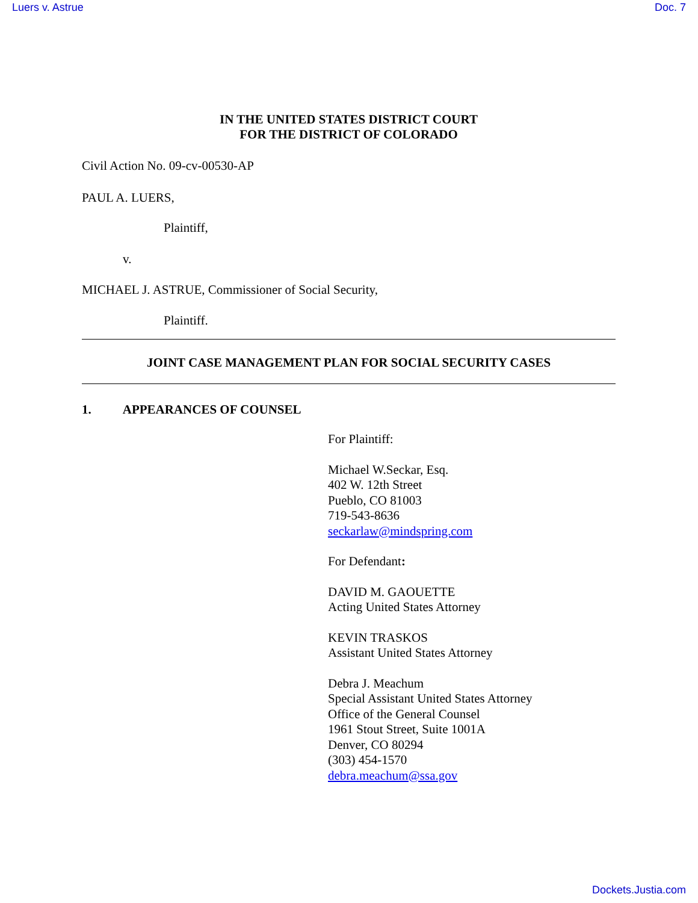Luers v. Astrue Doc. 7
IN THE UNITED STATES DISTRICT COURT
FOR THE DISTRICT OF COLORADO
Civil Action No. 09-cv-00530-AP
PAUL A. LUERS,
Plaintiff,
v.
MICHAEL J. ASTRUE, Commissioner of Social Security,
Plaintiff.
JOINT CASE MANAGEMENT PLAN FOR SOCIAL SECURITY CASES
1. APPEARANCES OF COUNSEL
For Plaintiff:
Michael W.Seckar, Esq.
402 W. 12th Street
Pueblo, CO 81003
719-543-8636
seckarlaw@mindspring.com
For Defendant:
DAVID M. GAOUETTE
Acting United States Attorney
KEVIN TRASKOS
Assistant United States Attorney
Debra J. Meachum
Special Assistant United States Attorney
Office of the General Counsel
1961 Stout Street, Suite 1001A
Denver, CO 80294
(303) 454-1570
debra.meachum@ssa.gov
Dockets.Justia.com